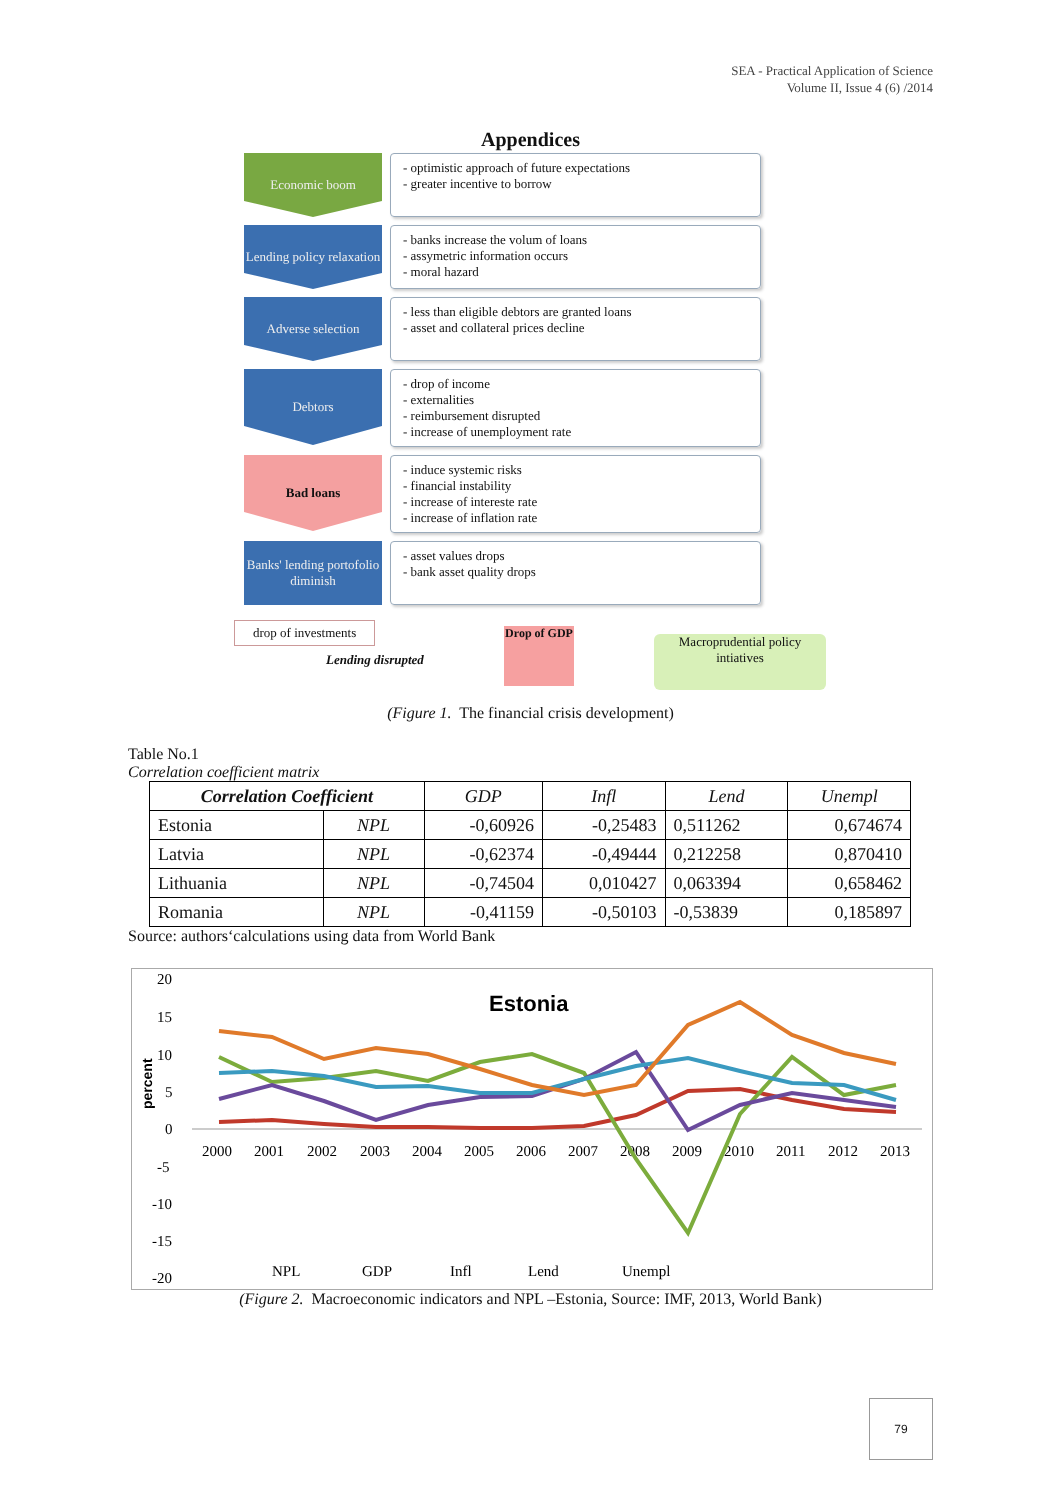SEA - Practical Application of Science
Volume II, Issue 4 (6) /2014
Appendices
Economic boom
- optimistic approach of future expectations
- greater incentive to borrow
Lending policy relaxation
- banks increase the volum of loans
- assymetric information occurs
- moral hazard
Adverse selection
- less than eligible debtors are granted loans
- asset and collateral prices decline
Debtors
- drop of income
- externalities
- reimbursement disrupted
- increase of unemployment rate
Bad loans
- induce systemic risks
- financial instability
- increase of intereste rate
- increase of inflation rate
Banks' lending portofolio diminish
- asset values drops
- bank asset quality drops
drop of investments
Lending disrupted
Drop of GDP
Macroprudential policy intiatives
(Figure 1. The financial crisis development)
Table No.1
Correlation coefficient matrix
| Correlation Coefficient | | GDP | Infl | Lend | Unempl |
| --- | --- | --- | --- | --- | --- |
| Estonia | NPL | -0,60926 | -0,25483 | 0,511262 | 0,674674 |
| Latvia | NPL | -0,62374 | -0,49444 | 0,212258 | 0,870410 |
| Lithuania | NPL | -0,74504 | 0,010427 | 0,063394 | 0,658462 |
| Romania | NPL | -0,41159 | -0,50103 | -0,53839 | 0,185897 |
Source: authors‘calculations using data from World Bank
Estonia
20
15
10
5
0
-5
-10
-15
-20
percent
2000
2001
2002
2003
2004
2005
2006
2007
2008
2009
2010
2011
2012
2013
NPL
GDP
Infl
Lend
Unempl
(Figure 2. Macroeconomic indicators and NPL –Estonia, Source: IMF, 2013, World Bank)
79